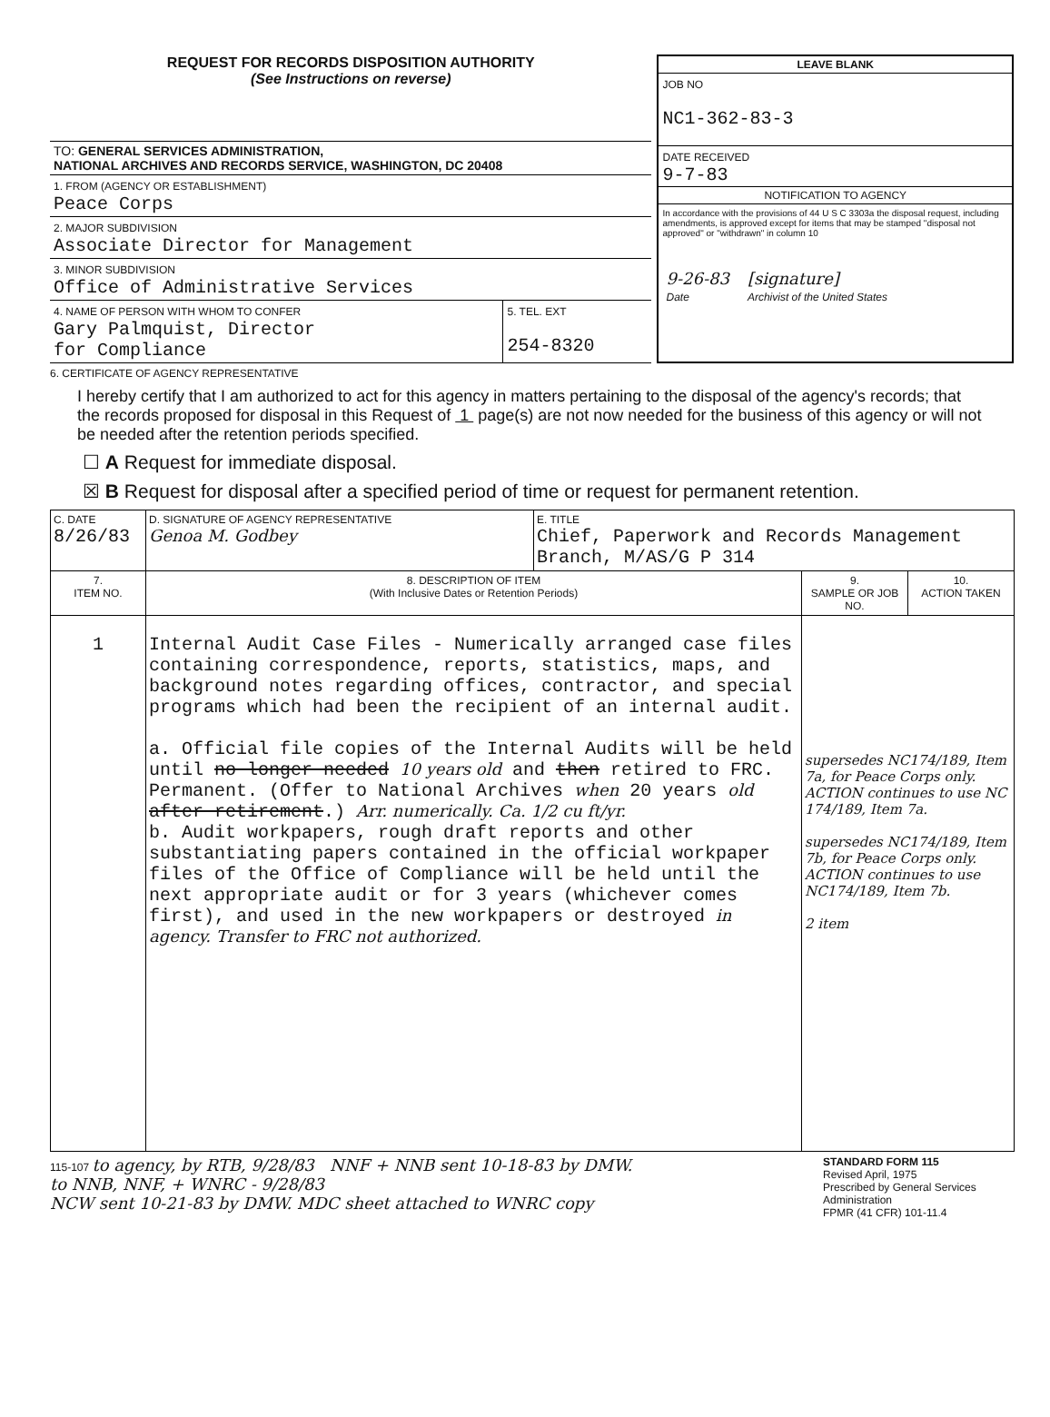REQUEST FOR RECORDS DISPOSITION AUTHORITY
(See Instructions on reverse)
TO: GENERAL SERVICES ADMINISTRATION,
NATIONAL ARCHIVES AND RECORDS SERVICE, WASHINGTON, DC 20408
1. FROM (AGENCY OR ESTABLISHMENT)
Peace Corps
2. MAJOR SUBDIVISION
Associate Director for Management
3. MINOR SUBDIVISION
Office of Administrative Services
4. NAME OF PERSON WITH WHOM TO CONFER
Gary Palmquist, Director
for Compliance
5. TEL. EXT
254-8320
LEAVE BLANK
JOB NO
NC1-362-83-3
DATE RECEIVED
9-7-83
NOTIFICATION TO AGENCY
In accordance with the provisions of 44 U S C 3303a the disposal request, including amendments, is approved except for items that may be stamped "disposal not approved" or "withdrawn" in column 10
9-26-83
Date
[signature]
Archivist of the United States
6. CERTIFICATE OF AGENCY REPRESENTATIVE
I hereby certify that I am authorized to act for this agency in matters pertaining to the disposal of the agency's records; that the records proposed for disposal in this Request of 1 page(s) are not now needed for the business of this agency or will not be needed after the retention periods specified.
☐ A Request for immediate disposal.
☒ B Request for disposal after a specified period of time or request for permanent retention.
| C. DATE 8/26/83 | D. SIGNATURE OF AGENCY REPRESENTATIVE Genoa M. Godbey | E. TITLE Chief, Paperwork and Records Management Branch, M/AS/G P 314 | | |
| 7. ITEM NO. | 8. DESCRIPTION OF ITEM (With Inclusive Dates or Retention Periods) | | 9. SAMPLE OR JOB NO. | 10. ACTION TAKEN |
| 1 | Internal Audit Case Files - Numerically arranged case files containing correspondence, reports, statistics, maps, and background notes regarding offices, contractor, and special programs which had been the recipient of an internal audit. a. Official file copies of the Internal Audits will be held until no longer needed 10 years old and then retired to FRC. Permanent. (Offer to National Archives when 20 years old after retirement .) Arr. numerically. Ca. 1/2 cu ft/yr. b. Audit workpapers, rough draft reports and other substantiating papers contained in the official workpaper files of the Office of Compliance will be held until the next appropriate audit or for 3 years (whichever comes first), and used in the new workpapers or destroyed in agency. Transfer to FRC not authorized. | | supersedes NC174/189, Item 7a, for Peace Corps only. ACTION continues to use NC 174/189, Item 7a. supersedes NC174/189, Item 7b, for Peace Corps only. ACTION continues to use NC174/189, Item 7b. 2 item | |
115-107 to agency, by RTB, 9/28/83 NNF + NNB sent 10-18-83 by DMW.
to NNB, NNF, + WNRC - 9/28/83
NCW sent 10-21-83 by DMW. MDC sheet attached to WNRC copy
STANDARD FORM 115
Revised April, 1975
Prescribed by General Services Administration
FPMR (41 CFR) 101-11.4